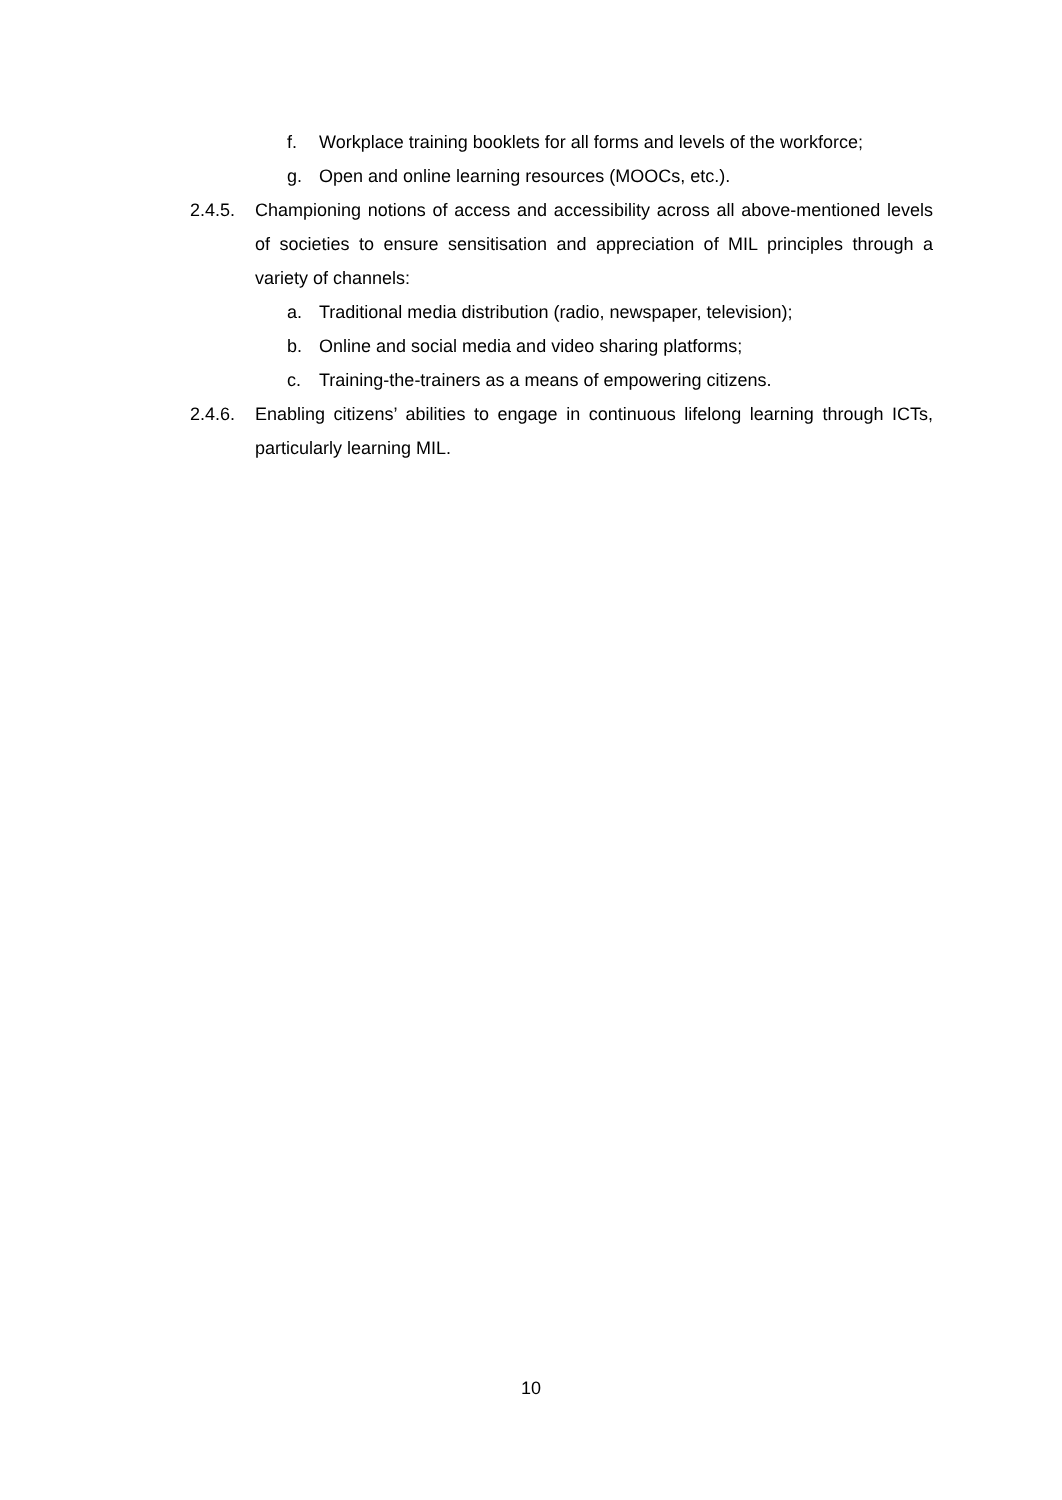f. Workplace training booklets for all forms and levels of the workforce;
g. Open and online learning resources (MOOCs, etc.).
2.4.5. Championing notions of access and accessibility across all above-mentioned levels of societies to ensure sensitisation and appreciation of MIL principles through a variety of channels:
a. Traditional media distribution (radio, newspaper, television);
b. Online and social media and video sharing platforms;
c. Training-the-trainers as a means of empowering citizens.
2.4.6. Enabling citizens’ abilities to engage in continuous lifelong learning through ICTs, particularly learning MIL.
10